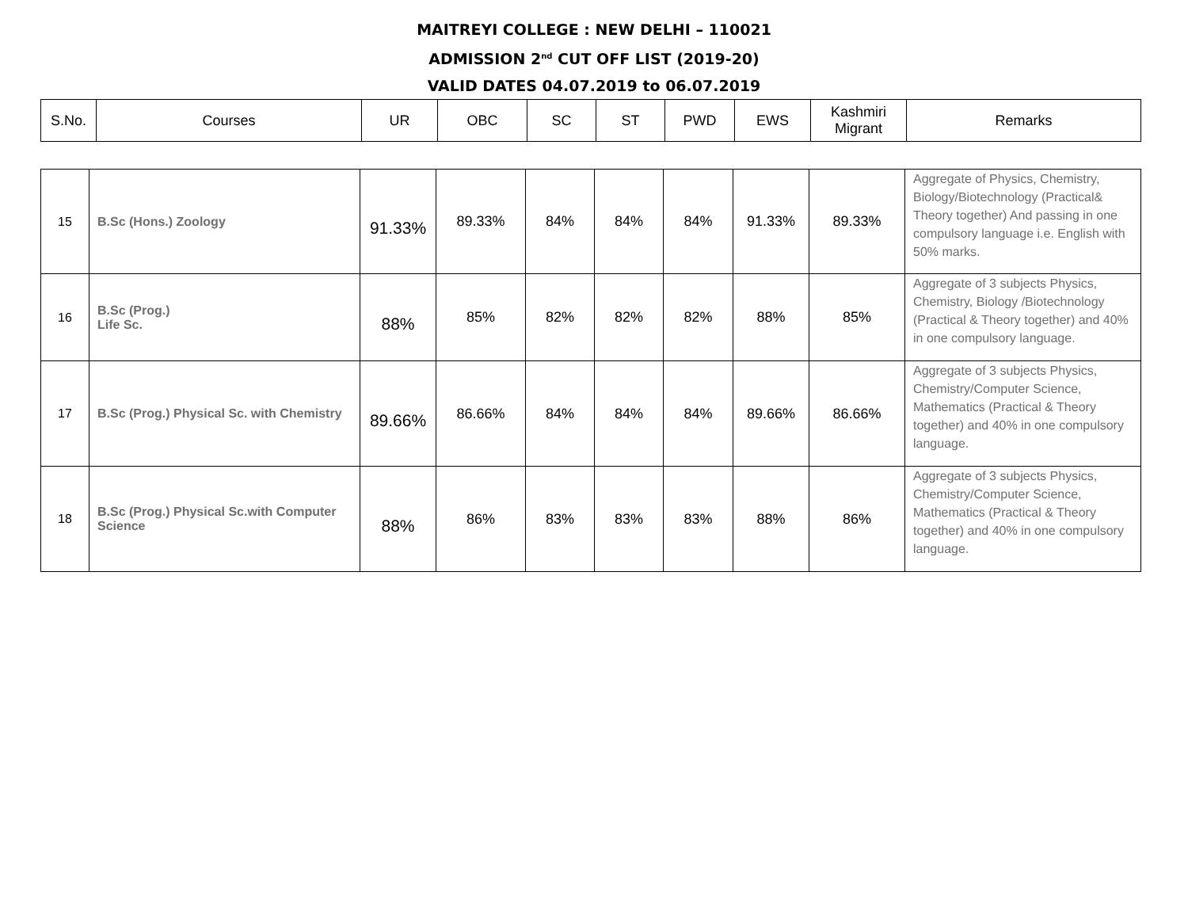MAITREYI COLLEGE : NEW DELHI – 110021
ADMISSION 2<sup>nd</sup> CUT OFF LIST (2019-20)
VALID DATES 04.07.2019 to 06.07.2019
| S.No. | Courses | UR | OBC | SC | ST | PWD | EWS | Kashmiri Migrant | Remarks |
| --- | --- | --- | --- | --- | --- | --- | --- | --- | --- |
| 15 | B.Sc (Hons.) Zoology | 91.33% | 89.33% | 84% | 84% | 84% | 91.33% | 89.33% | Aggregate of Physics, Chemistry, Biology/Biotechnology (Practical& Theory together) And passing in one compulsory language i.e. English with 50% marks. |
| 16 | B.Sc (Prog.) Life Sc. | 88% | 85% | 82% | 82% | 82% | 88% | 85% | Aggregate of 3 subjects Physics, Chemistry, Biology /Biotechnology (Practical & Theory together) and 40% in one compulsory language. |
| 17 | B.Sc (Prog.) Physical Sc. with Chemistry | 89.66% | 86.66% | 84% | 84% | 84% | 89.66% | 86.66% | Aggregate of 3 subjects Physics, Chemistry/Computer Science, Mathematics (Practical & Theory together) and 40% in one compulsory language. |
| 18 | B.Sc (Prog.) Physical Sc.with Computer Science | 88% | 86% | 83% | 83% | 83% | 88% | 86% | Aggregate of 3 subjects Physics, Chemistry/Computer Science, Mathematics (Practical & Theory together) and 40% in one compulsory language. |